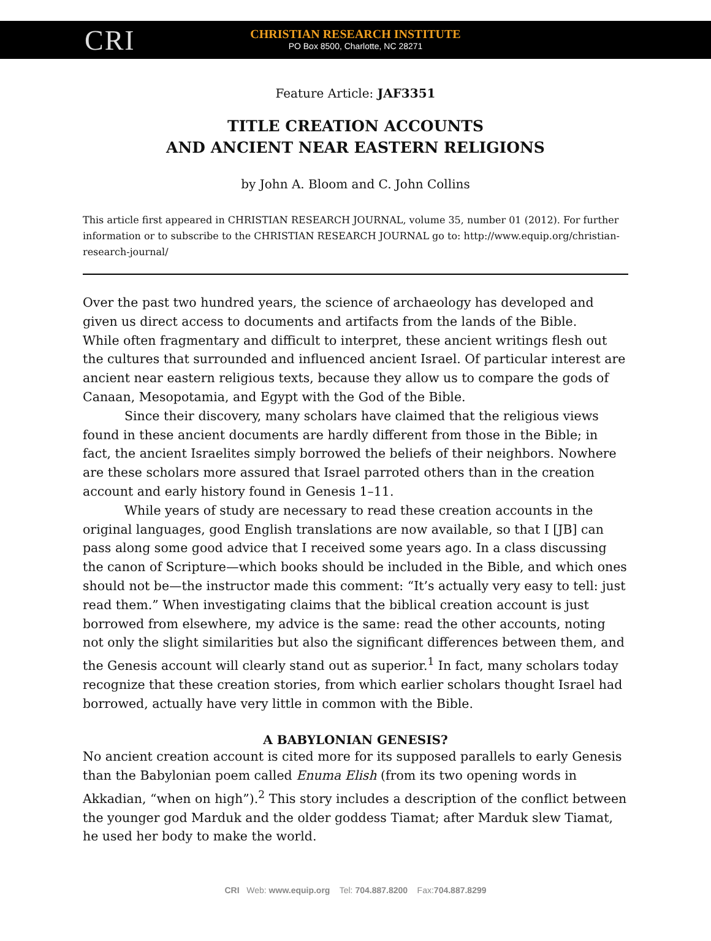CRI
CHRISTIAN RESEARCH INSTITUTE
PO Box 8500, Charlotte, NC 28271
Feature Article: JAF3351
TITLE CREATION ACCOUNTS
AND ANCIENT NEAR EASTERN RELIGIONS
by John A. Bloom and C. John Collins
This article first appeared in CHRISTIAN RESEARCH JOURNAL, volume 35, number 01 (2012). For further information or to subscribe to the CHRISTIAN RESEARCH JOURNAL go to: http://www.equip.org/christian-research-journal/
Over the past two hundred years, the science of archaeology has developed and given us direct access to documents and artifacts from the lands of the Bible.
While often fragmentary and difficult to interpret, these ancient writings flesh out the cultures that surrounded and influenced ancient Israel. Of particular interest are ancient near eastern religious texts, because they allow us to compare the gods of Canaan, Mesopotamia, and Egypt with the God of the Bible.
Since their discovery, many scholars have claimed that the religious views found in these ancient documents are hardly different from those in the Bible; in fact, the ancient Israelites simply borrowed the beliefs of their neighbors. Nowhere are these scholars more assured that Israel parroted others than in the creation account and early history found in Genesis 1–11.
While years of study are necessary to read these creation accounts in the original languages, good English translations are now available, so that I [JB] can pass along some good advice that I received some years ago. In a class discussing the canon of Scripture—which books should be included in the Bible, and which ones should not be—the instructor made this comment: “It’s actually very easy to tell: just read them.” When investigating claims that the biblical creation account is just borrowed from elsewhere, my advice is the same: read the other accounts, noting not only the slight similarities but also the significant differences between them, and the Genesis account will clearly stand out as superior.<sup>1</sup> In fact, many scholars today recognize that these creation stories, from which earlier scholars thought Israel had borrowed, actually have very little in common with the Bible.
A BABYLONIAN GENESIS?
No ancient creation account is cited more for its supposed parallels to early Genesis than the Babylonian poem called Enuma Elish (from its two opening words in Akkadian, “when on high”).<sup>2</sup> This story includes a description of the conflict between the younger god Marduk and the older goddess Tiamat; after Marduk slew Tiamat, he used her body to make the world.
CRI Web: www.equip.org Tel: 704.887.8200 Fax:704.887.8299